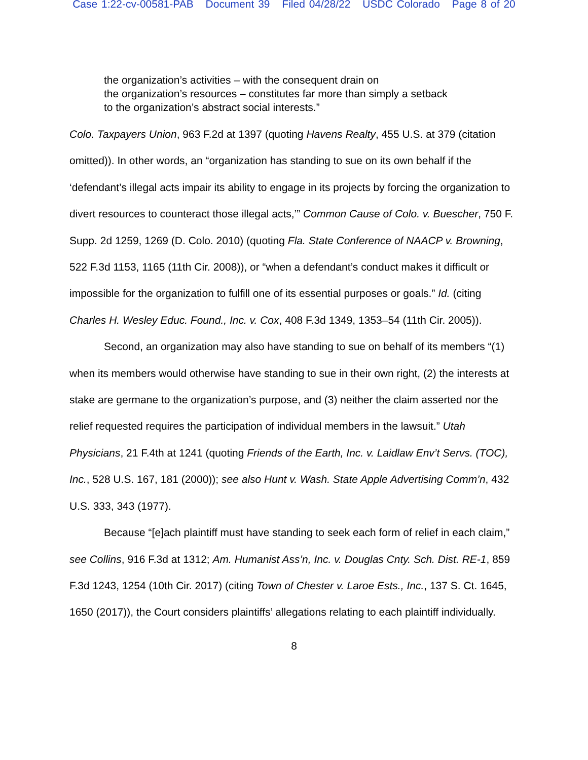Case 1:22-cv-00581-PAB Document 39 Filed 04/28/22 USDC Colorado Page 8 of 20
the organization’s activities – with the consequent drain on
the organization’s resources – constitutes far more than simply a setback
to the organization’s abstract social interests.”
Colo. Taxpayers Union, 963 F.2d at 1397 (quoting Havens Realty, 455 U.S. at 379 (citation omitted)). In other words, an “organization has standing to sue on its own behalf if the ‘defendant’s illegal acts impair its ability to engage in its projects by forcing the organization to divert resources to counteract those illegal acts,’” Common Cause of Colo. v. Buescher, 750 F. Supp. 2d 1259, 1269 (D. Colo. 2010) (quoting Fla. State Conference of NAACP v. Browning, 522 F.3d 1153, 1165 (11th Cir. 2008)), or “when a defendant’s conduct makes it difficult or impossible for the organization to fulfill one of its essential purposes or goals.” Id. (citing Charles H. Wesley Educ. Found., Inc. v. Cox, 408 F.3d 1349, 1353–54 (11th Cir. 2005)).
Second, an organization may also have standing to sue on behalf of its members “(1) when its members would otherwise have standing to sue in their own right, (2) the interests at stake are germane to the organization’s purpose, and (3) neither the claim asserted nor the relief requested requires the participation of individual members in the lawsuit.” Utah Physicians, 21 F.4th at 1241 (quoting Friends of the Earth, Inc. v. Laidlaw Env’t Servs. (TOC), Inc., 528 U.S. 167, 181 (2000)); see also Hunt v. Wash. State Apple Advertising Comm’n, 432 U.S. 333, 343 (1977).
Because “[e]ach plaintiff must have standing to seek each form of relief in each claim,” see Collins, 916 F.3d at 1312; Am. Humanist Ass’n, Inc. v. Douglas Cnty. Sch. Dist. RE-1, 859 F.3d 1243, 1254 (10th Cir. 2017) (citing Town of Chester v. Laroe Ests., Inc., 137 S. Ct. 1645, 1650 (2017)), the Court considers plaintiffs’ allegations relating to each plaintiff individually.
8